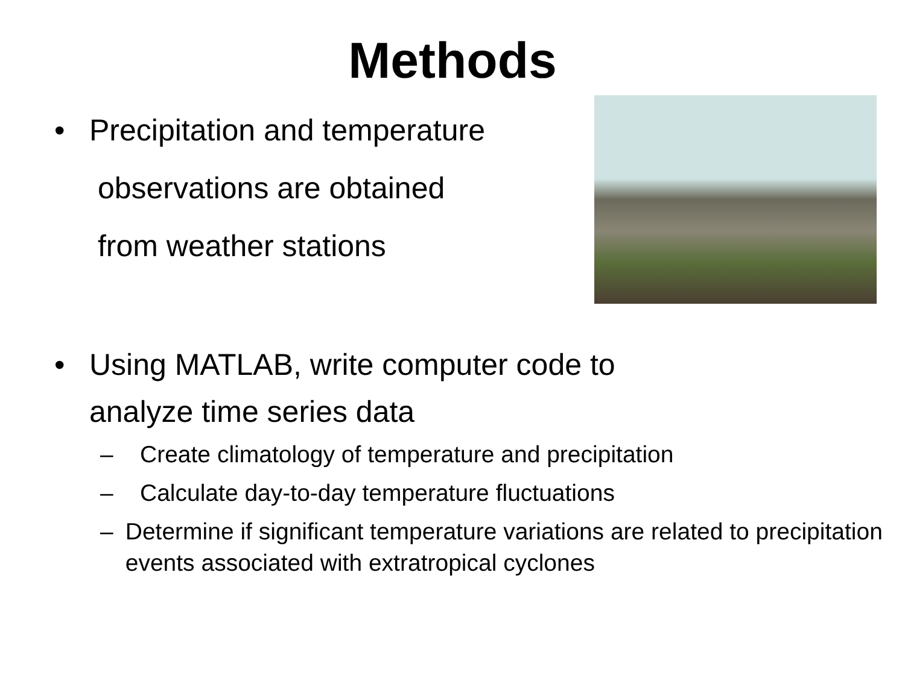Methods
• Precipitation and temperature
observations are obtained
from weather stations
• Using MATLAB, write computer code to
analyze time series data
– Create climatology of temperature and precipitation
– Calculate day-to-day temperature fluctuations
– Determine if significant temperature variations are related to precipitation events associated with extratropical cyclones